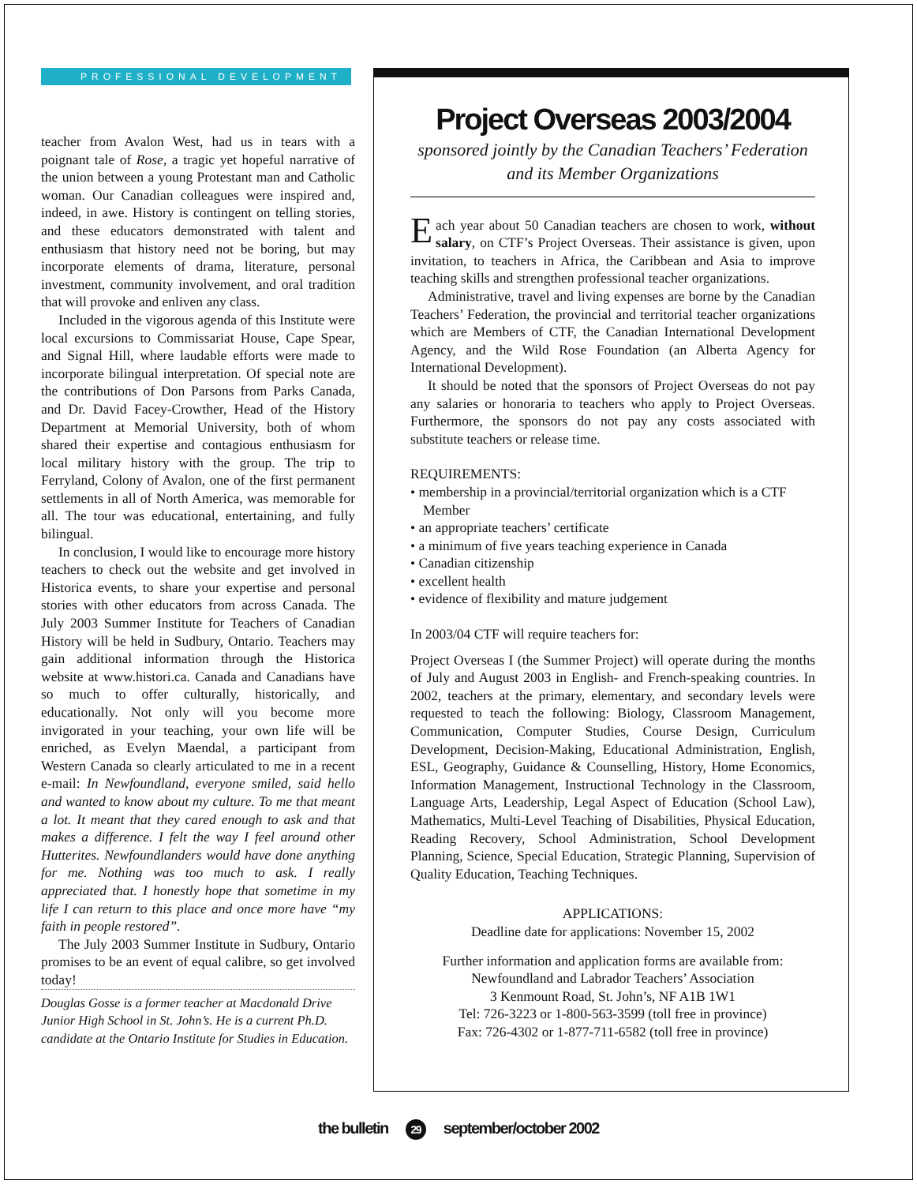PROFESSIONAL DEVELOPMENT
teacher from Avalon West, had us in tears with a poignant tale of Rose, a tragic yet hopeful narrative of the union between a young Protestant man and Catholic woman. Our Canadian colleagues were inspired and, indeed, in awe. History is contingent on telling stories, and these educators demonstrated with talent and enthusiasm that history need not be boring, but may incorporate elements of drama, literature, personal investment, community involvement, and oral tradition that will provoke and enliven any class.
Included in the vigorous agenda of this Institute were local excursions to Commissariat House, Cape Spear, and Signal Hill, where laudable efforts were made to incorporate bilingual interpretation. Of special note are the contributions of Don Parsons from Parks Canada, and Dr. David Facey-Crowther, Head of the History Department at Memorial University, both of whom shared their expertise and contagious enthusiasm for local military history with the group. The trip to Ferryland, Colony of Avalon, one of the first permanent settlements in all of North America, was memorable for all. The tour was educational, entertaining, and fully bilingual.
In conclusion, I would like to encourage more history teachers to check out the website and get involved in Historica events, to share your expertise and personal stories with other educators from across Canada. The July 2003 Summer Institute for Teachers of Canadian History will be held in Sudbury, Ontario. Teachers may gain additional information through the Historica website at www.histori.ca. Canada and Canadians have so much to offer culturally, historically, and educationally. Not only will you become more invigorated in your teaching, your own life will be enriched, as Evelyn Maendal, a participant from Western Canada so clearly articulated to me in a recent e-mail: In Newfoundland, everyone smiled, said hello and wanted to know about my culture. To me that meant a lot. It meant that they cared enough to ask and that makes a difference. I felt the way I feel around other Hutterites. Newfoundlanders would have done anything for me. Nothing was too much to ask. I really appreciated that. I honestly hope that sometime in my life I can return to this place and once more have “my faith in people restored”.
The July 2003 Summer Institute in Sudbury, Ontario promises to be an event of equal calibre, so get involved today!
Douglas Gosse is a former teacher at Macdonald Drive Junior High School in St. John’s. He is a current Ph.D. candidate at the Ontario Institute for Studies in Education.
Project Overseas 2003/2004
sponsored jointly by the Canadian Teachers’ Federation
and its Member Organizations
Each year about 50 Canadian teachers are chosen to work, without salary, on CTF’s Project Overseas. Their assistance is given, upon invitation, to teachers in Africa, the Caribbean and Asia to improve teaching skills and strengthen professional teacher organizations.
Administrative, travel and living expenses are borne by the Canadian Teachers’ Federation, the provincial and territorial teacher organizations which are Members of CTF, the Canadian International Development Agency, and the Wild Rose Foundation (an Alberta Agency for International Development).
It should be noted that the sponsors of Project Overseas do not pay any salaries or honoraria to teachers who apply to Project Overseas. Furthermore, the sponsors do not pay any costs associated with substitute teachers or release time.
REQUIREMENTS:
• membership in a provincial/territorial organization which is a CTF Member
• an appropriate teachers’ certificate
• a minimum of five years teaching experience in Canada
• Canadian citizenship
• excellent health
• evidence of flexibility and mature judgement
In 2003/04 CTF will require teachers for:
Project Overseas I (the Summer Project) will operate during the months of July and August 2003 in English- and French-speaking countries. In 2002, teachers at the primary, elementary, and secondary levels were requested to teach the following: Biology, Classroom Management, Communication, Computer Studies, Course Design, Curriculum Development, Decision-Making, Educational Administration, English, ESL, Geography, Guidance & Counselling, History, Home Economics, Information Management, Instructional Technology in the Classroom, Language Arts, Leadership, Legal Aspect of Education (School Law), Mathematics, Multi-Level Teaching of Disabilities, Physical Education, Reading Recovery, School Administration, School Development Planning, Science, Special Education, Strategic Planning, Supervision of Quality Education, Teaching Techniques.
APPLICATIONS:
Deadline date for applications: November 15, 2002
Further information and application forms are available from:
Newfoundland and Labrador Teachers’ Association
3 Kenmount Road, St. John’s, NF A1B 1W1
Tel: 726-3223 or 1-800-563-3599 (toll free in province)
Fax: 726-4302 or 1-877-711-6582 (toll free in province)
the bulletin 29 september/october 2002